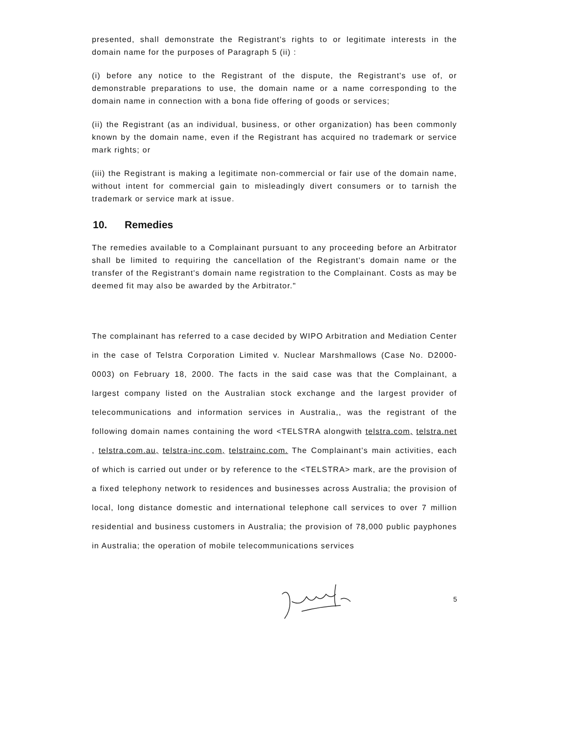presented, shall demonstrate the Registrant's rights to or legitimate interests in the domain name for the purposes of Paragraph 5 (ii) :
(i) before any notice to the Registrant of the dispute, the Registrant's use of, or demonstrable preparations to use, the domain name or a name corresponding to the domain name in connection with a bona fide offering of goods or services;
(ii) the Registrant (as an individual, business, or other organization) has been commonly known by the domain name, even if the Registrant has acquired no trademark or service mark rights; or
(iii) the Registrant is making a legitimate non-commercial or fair use of the domain name, without intent for commercial gain to misleadingly divert consumers or to tarnish the trademark or service mark at issue.
10. Remedies
The remedies available to a Complainant pursuant to any proceeding before an Arbitrator shall be limited to requiring the cancellation of the Registrant's domain name or the transfer of the Registrant's domain name registration to the Complainant. Costs as may be deemed fit may also be awarded by the Arbitrator."
The complainant has referred to a case decided by WIPO Arbitration and Mediation Center in the case of Telstra Corporation Limited v. Nuclear Marshmallows (Case No. D2000-0003) on February 18, 2000. The facts in the said case was that the Complainant, a largest company listed on the Australian stock exchange and the largest provider of telecommunications and information services in Australia,, was the registrant of the following domain names containing the word <TELSTRA alongwith telstra.com, telstra.net , telstra.com.au, telstra-inc.com, telstrainc.com. The Complainant's main activities, each of which is carried out under or by reference to the <TELSTRA> mark, are the provision of a fixed telephony network to residences and businesses across Australia; the provision of local, long distance domestic and international telephone call services to over 7 million residential and business customers in Australia; the provision of 78,000 public payphones in Australia; the operation of mobile telecommunications services
5